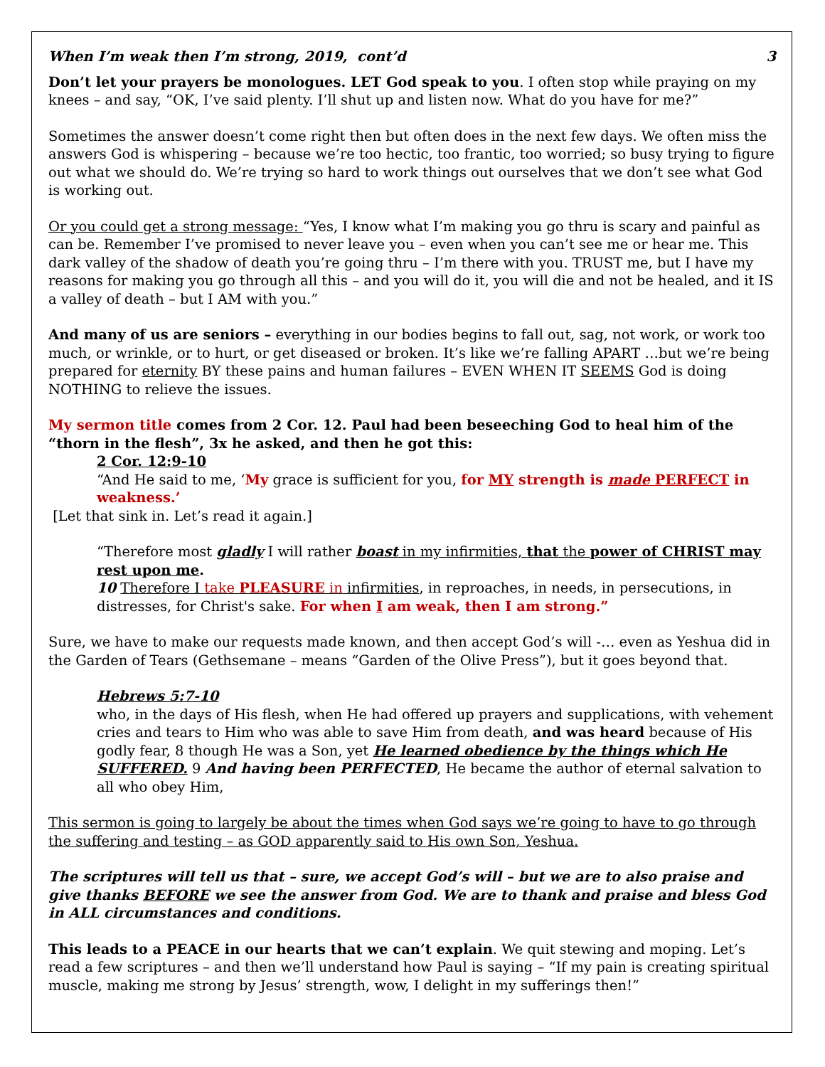When I’m weak then I’m strong, 2019, cont’d 3
Don’t let your prayers be monologues. LET God speak to you. I often stop while praying on my knees – and say, “OK, I’ve said plenty. I’ll shut up and listen now. What do you have for me?”
Sometimes the answer doesn’t come right then but often does in the next few days. We often miss the answers God is whispering – because we’re too hectic, too frantic, too worried; so busy trying to figure out what we should do. We’re trying so hard to work things out ourselves that we don’t see what God is working out.
Or you could get a strong message: “Yes, I know what I’m making you go thru is scary and painful as can be. Remember I’ve promised to never leave you – even when you can’t see me or hear me. This dark valley of the shadow of death you’re going thru – I’m there with you. TRUST me, but I have my reasons for making you go through all this – and you will do it, you will die and not be healed, and it IS a valley of death – but I AM with you.”
And many of us are seniors – everything in our bodies begins to fall out, sag, not work, or work too much, or wrinkle, or to hurt, or get diseased or broken. It’s like we’re falling APART …but we’re being prepared for eternity BY these pains and human failures – EVEN WHEN IT SEEMS God is doing NOTHING to relieve the issues.
My sermon title comes from 2 Cor. 12. Paul had been beseeching God to heal him of the “thorn in the flesh”, 3x he asked, and then he got this:
2 Cor. 12:9-10
“And He said to me, ‘My grace is sufficient for you, for MY strength is made PERFECT in weakness.’
[Let that sink in. Let’s read it again.]
“Therefore most gladly I will rather boast in my infirmities, that the power of CHRIST may rest upon me.
10 Therefore I take PLEASURE in infirmities, in reproaches, in needs, in persecutions, in distresses, for Christ's sake. For when I am weak, then I am strong.”
Sure, we have to make our requests made known, and then accept God’s will -… even as Yeshua did in the Garden of Tears (Gethsemane – means “Garden of the Olive Press”), but it goes beyond that.
Hebrews 5:7-10
who, in the days of His flesh, when He had offered up prayers and supplications, with vehement cries and tears to Him who was able to save Him from death, and was heard because of His godly fear, 8 though He was a Son, yet He learned obedience by the things which He SUFFERED. 9 And having been PERFECTED, He became the author of eternal salvation to all who obey Him,
This sermon is going to largely be about the times when God says we’re going to have to go through the suffering and testing – as GOD apparently said to His own Son, Yeshua.
The scriptures will tell us that – sure, we accept God’s will – but we are to also praise and give thanks BEFORE we see the answer from God. We are to thank and praise and bless God in ALL circumstances and conditions.
This leads to a PEACE in our hearts that we can’t explain. We quit stewing and moping. Let’s read a few scriptures – and then we’ll understand how Paul is saying – “If my pain is creating spiritual muscle, making me strong by Jesus’ strength, wow, I delight in my sufferings then!”